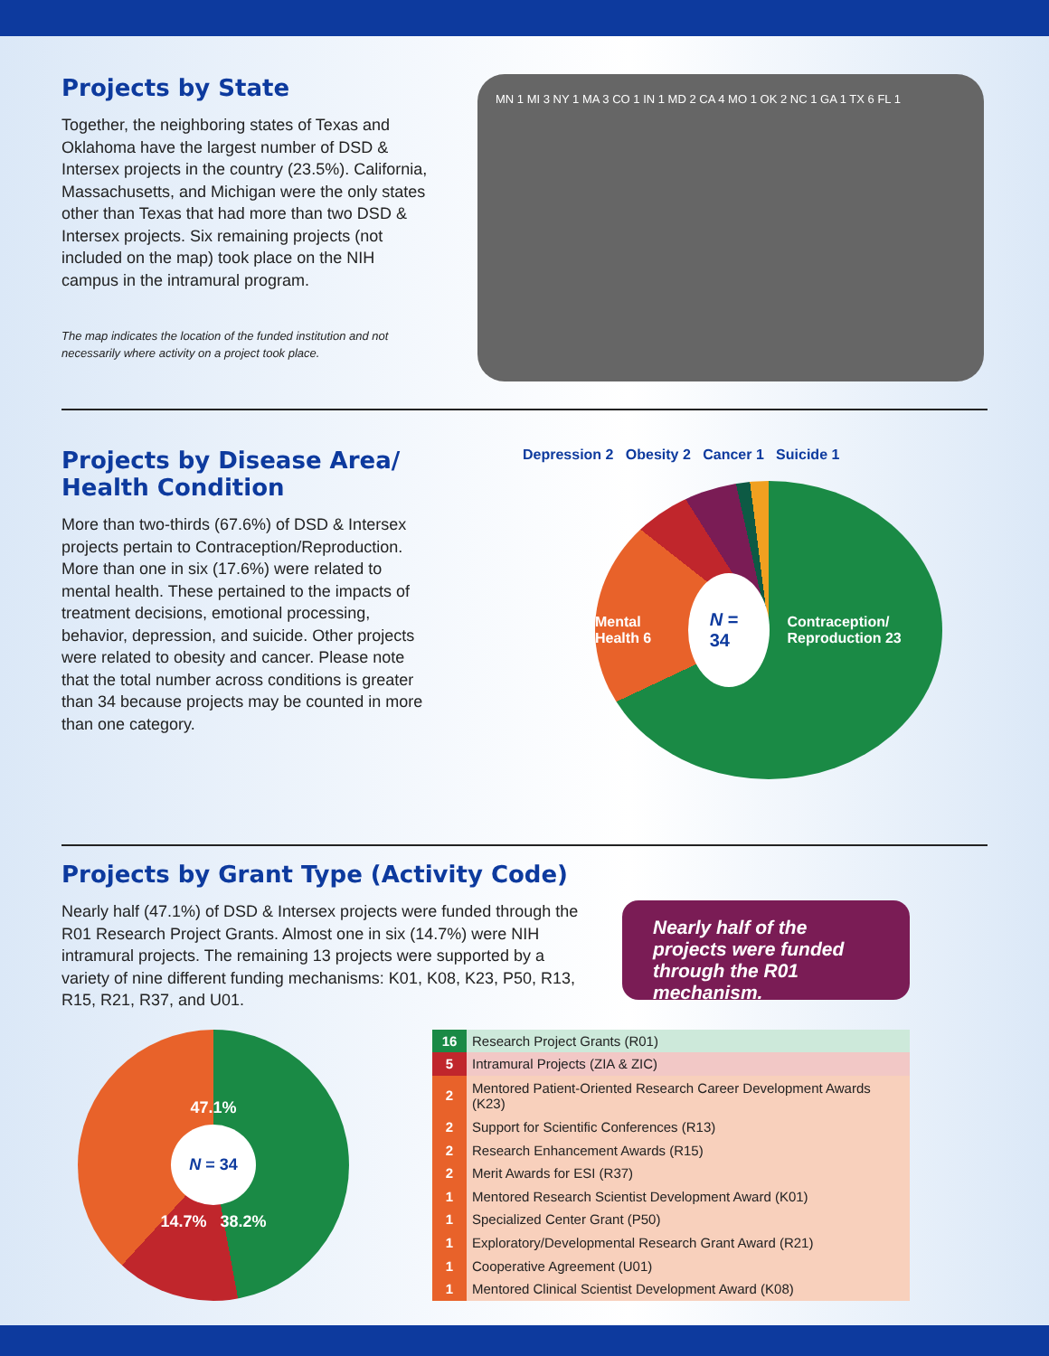Projects by State
Together, the neighboring states of Texas and Oklahoma have the largest number of DSD & Intersex projects in the country (23.5%). California, Massachusetts, and Michigan were the only states other than Texas that had more than two DSD & Intersex projects. Six remaining projects (not included on the map) took place on the NIH campus in the intramural program.
The map indicates the location of the funded institution and not necessarily where activity on a project took place.
MN 1 MI 3 NY 1 MA 3 CO 1 IN 1 MD 2 CA 4 MO 1 OK 2 NC 1 GA 1 TX 6 FL 1
Projects by Disease Area/
Health Condition
More than two-thirds (67.6%) of DSD & Intersex projects pertain to Contraception/Reproduction. More than one in six (17.6%) were related to mental health. These pertained to the impacts of treatment decisions, emotional processing, behavior, depression, and suicide. Other projects were related to obesity and cancer. Please note that the total number across conditions is greater than 34 because projects may be counted in more than one category.
Depression 2 Obesity 2 Cancer 1 Suicide 1
Mental Health 6 N = 34 Contraception/ Reproduction 23
Projects by Grant Type (Activity Code)
Nearly half (47.1%) of DSD & Intersex projects were funded through the R01 Research Project Grants. Almost one in six (14.7%) were NIH intramural projects. The remaining 13 projects were supported by a variety of nine different funding mechanisms: K01, K08, K23, P50, R13, R15, R21, R37, and U01.
Nearly half of the projects were funded through the R01 mechanism.
47.1%
N = 34
14.7% 38.2%
| 16 | Research Project Grants (R01) |
| 5 | Intramural Projects (ZIA & ZIC) |
| 2 | Mentored Patient-Oriented Research Career Development Awards (K23) |
| 2 | Support for Scientific Conferences (R13) |
| 2 | Research Enhancement Awards (R15) |
| 2 | Merit Awards for ESI (R37) |
| 1 | Mentored Research Scientist Development Award (K01) |
| 1 | Specialized Center Grant (P50) |
| 1 | Exploratory/Developmental Research Grant Award (R21) |
| 1 | Cooperative Agreement (U01) |
| 1 | Mentored Clinical Scientist Development Award (K08) |